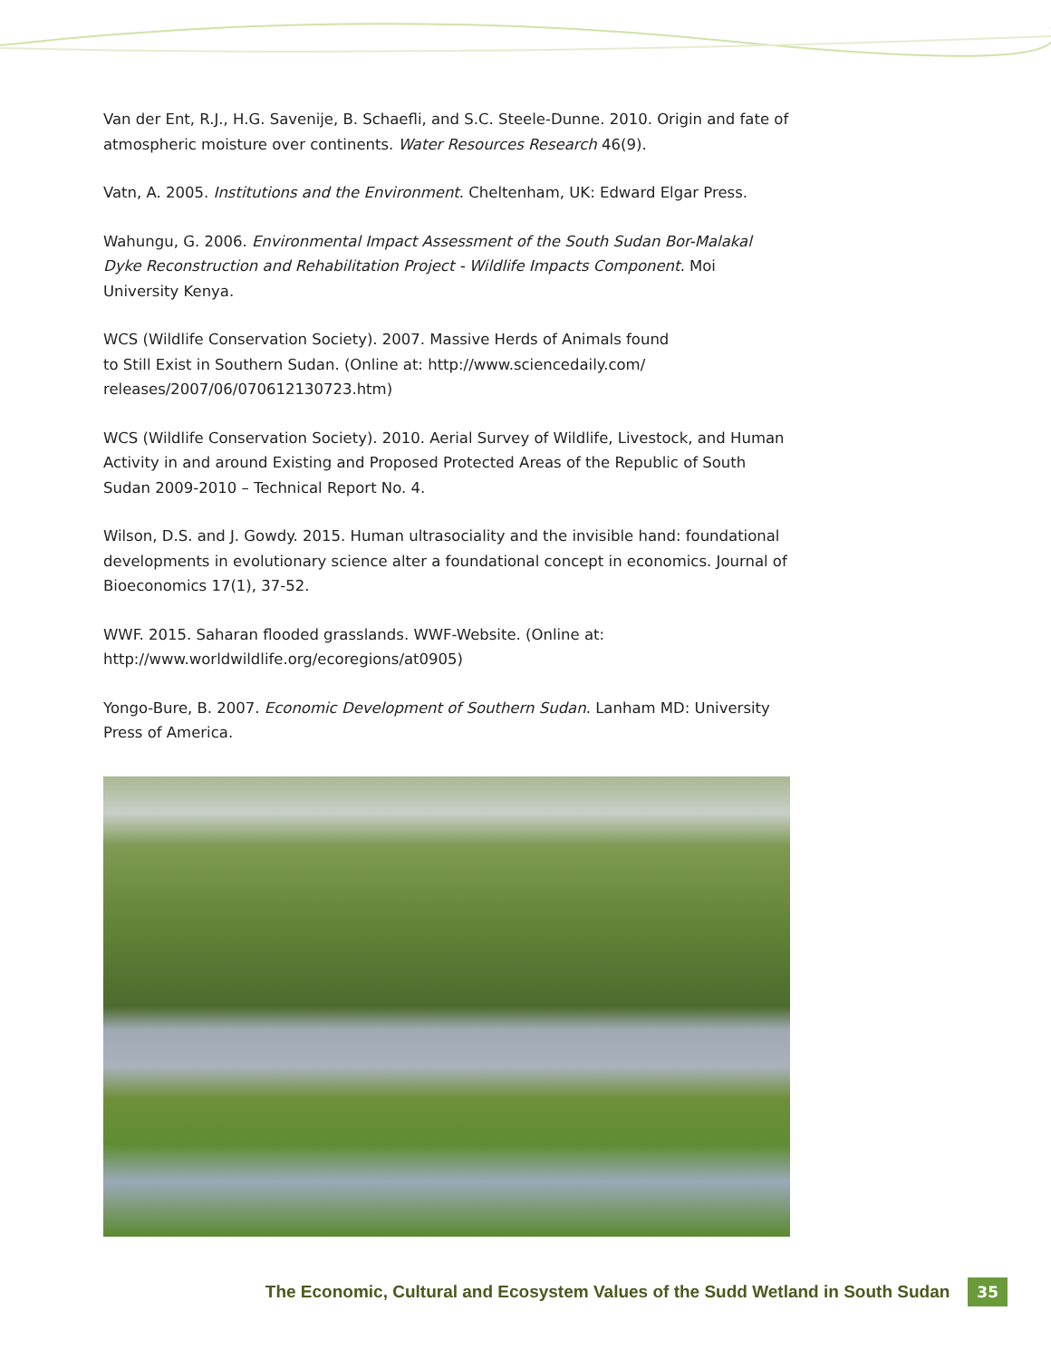Van der Ent, R.J., H.G. Savenije, B. Schaefli, and S.C. Steele-Dunne. 2010. Origin and fate of atmospheric moisture over continents. Water Resources Research 46(9).
Vatn, A. 2005. Institutions and the Environment. Cheltenham, UK: Edward Elgar Press.
Wahungu, G. 2006. Environmental Impact Assessment of the South Sudan Bor-Malakal Dyke Reconstruction and Rehabilitation Project - Wildlife Impacts Component. Moi University Kenya.
WCS (Wildlife Conservation Society). 2007. Massive Herds of Animals found
to Still Exist in Southern Sudan. (Online at: http://www.sciencedaily.com/
releases/2007/06/070612130723.htm)
WCS (Wildlife Conservation Society). 2010. Aerial Survey of Wildlife, Livestock, and Human Activity in and around Existing and Proposed Protected Areas of the Republic of South Sudan 2009-2010 – Technical Report No. 4.
Wilson, D.S. and J. Gowdy. 2015. Human ultrasociality and the invisible hand: foundational developments in evolutionary science alter a foundational concept in economics. Journal of Bioeconomics 17(1), 37-52.
WWF. 2015. Saharan flooded grasslands. WWF-Website. (Online at:
http://www.worldwildlife.org/ecoregions/at0905)
Yongo-Bure, B. 2007. Economic Development of Southern Sudan. Lanham MD: University Press of America.
The Economic, Cultural and Ecosystem Values of the Sudd Wetland in South Sudan 35